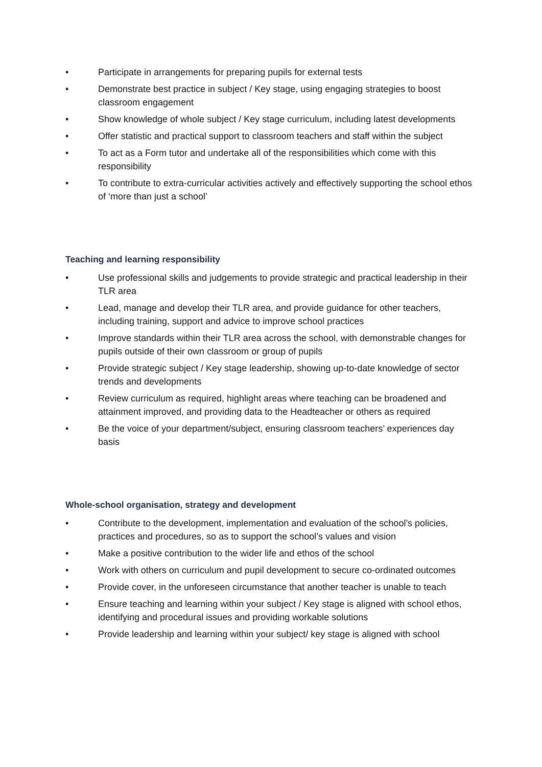• Participate in arrangements for preparing pupils for external tests
• Demonstrate best practice in subject / Key stage, using engaging strategies to boost classroom engagement
• Show knowledge of whole subject / Key stage curriculum, including latest developments
• Offer statistic and practical support to classroom teachers and staff within the subject
• To act as a Form tutor and undertake all of the responsibilities which come with this responsibility
• To contribute to extra-curricular activities actively and effectively supporting the school ethos of ‘more than just a school’
Teaching and learning responsibility
• Use professional skills and judgements to provide strategic and practical leadership in their TLR area
• Lead, manage and develop their TLR area, and provide guidance for other teachers, including training, support and advice to improve school practices
• Improve standards within their TLR area across the school, with demonstrable changes for pupils outside of their own classroom or group of pupils
• Provide strategic subject / Key stage leadership, showing up-to-date knowledge of sector trends and developments
• Review curriculum as required, highlight areas where teaching can be broadened and attainment improved, and providing data to the Headteacher or others as required
• Be the voice of your department/subject, ensuring classroom teachers’ experiences day basis
Whole-school organisation, strategy and development
• Contribute to the development, implementation and evaluation of the school’s policies, practices and procedures, so as to support the school’s values and vision
• Make a positive contribution to the wider life and ethos of the school
• Work with others on curriculum and pupil development to secure co-ordinated outcomes
• Provide cover, in the unforeseen circumstance that another teacher is unable to teach
• Ensure teaching and learning within your subject / Key stage is aligned with school ethos, identifying and procedural issues and providing workable solutions
• Provide leadership and learning within your subject/ key stage is aligned with school